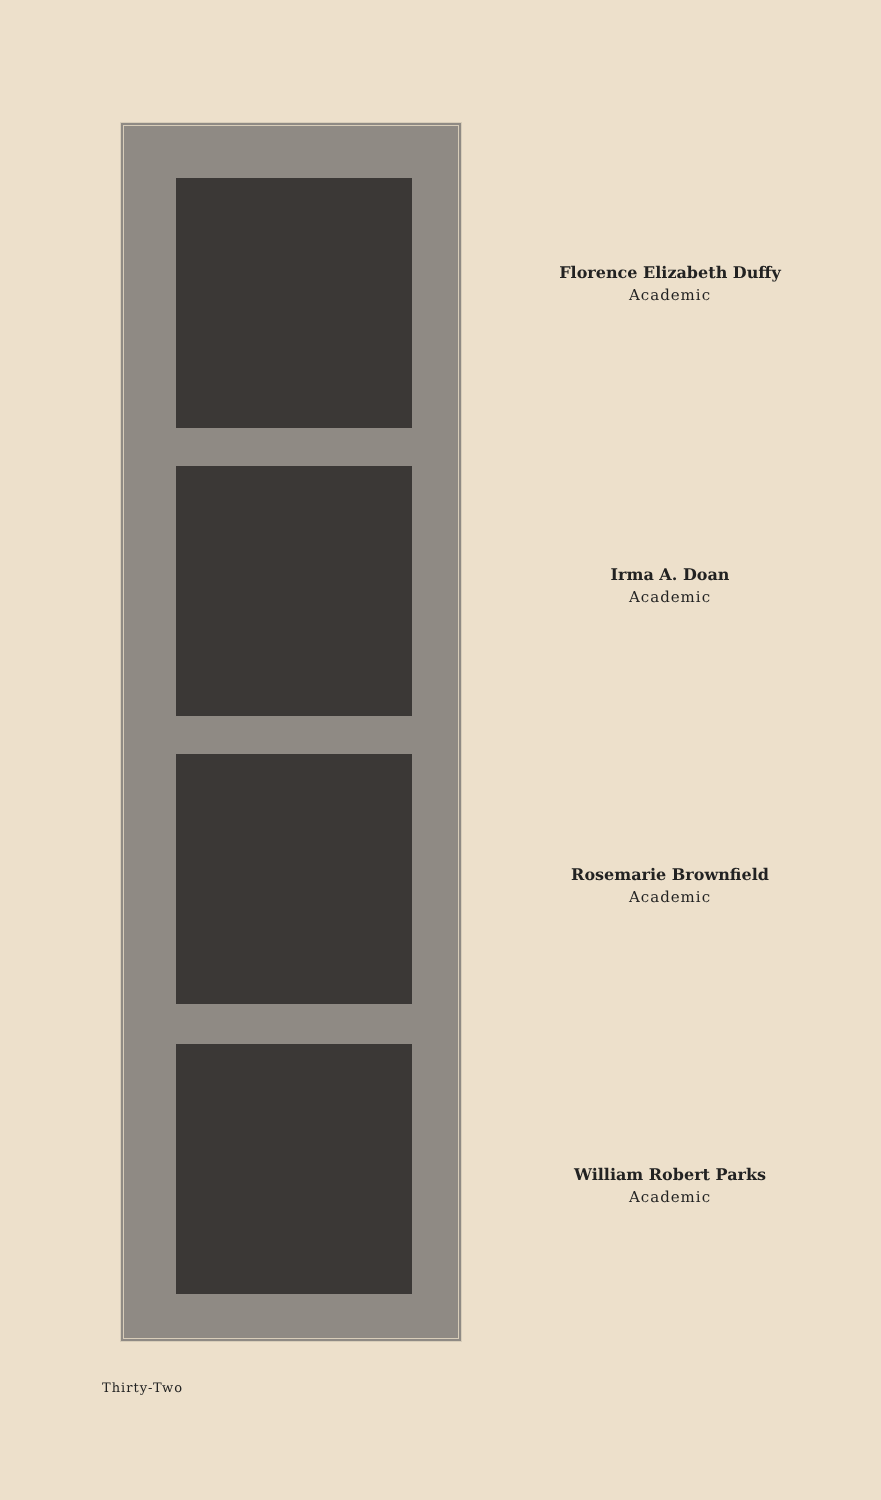Florence Elizabeth Duffy
Academic
Irma A. Doan
Academic
Rosemarie Brownfield
Academic
William Robert Parks
Academic
Thirty-Two